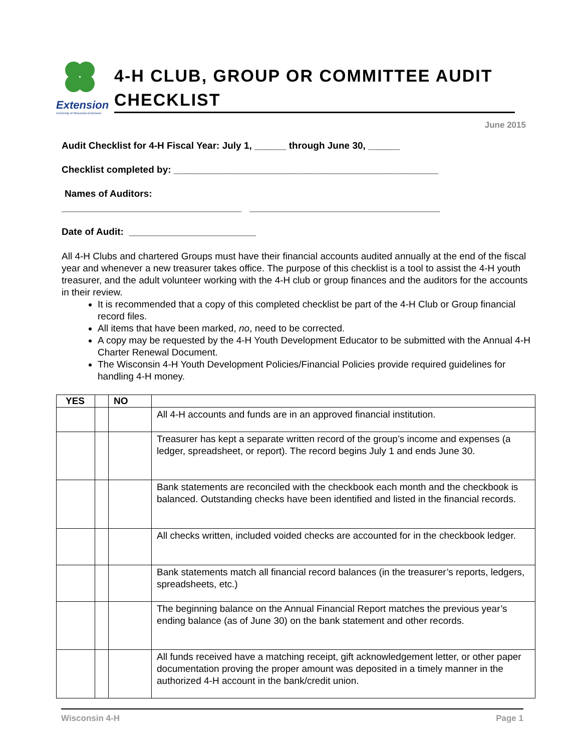Extension
University of Wisconsin-Extension
4-H CLUB, GROUP OR COMMITTEE AUDIT CHECKLIST
June 2015
Audit Checklist for 4-H Fiscal Year: July 1, ______ through June 30, ______
Checklist completed by: __________________________________________________
Names of Auditors:
__________________________________ ____________________________________
Date of Audit: ________________________
All 4-H Clubs and chartered Groups must have their financial accounts audited annually at the end of the fiscal year and whenever a new treasurer takes office. The purpose of this checklist is a tool to assist the 4-H youth treasurer, and the adult volunteer working with the 4-H club or group finances and the auditors for the accounts in their review.
It is recommended that a copy of this completed checklist be part of the 4-H Club or Group financial record files.
All items that have been marked, no, need to be corrected.
A copy may be requested by the 4-H Youth Development Educator to be submitted with the Annual 4-H Charter Renewal Document.
The Wisconsin 4-H Youth Development Policies/Financial Policies provide required guidelines for handling 4-H money.
| YES | | NO | |
| --- | --- | --- | --- |
| | | | All 4-H accounts and funds are in an approved financial institution. |
| | | | Treasurer has kept a separate written record of the group’s income and expenses (a ledger, spreadsheet, or report). The record begins July 1 and ends June 30. |
| | | | Bank statements are reconciled with the checkbook each month and the checkbook is balanced. Outstanding checks have been identified and listed in the financial records. |
| | | | All checks written, included voided checks are accounted for in the checkbook ledger. |
| | | | Bank statements match all financial record balances (in the treasurer’s reports, ledgers, spreadsheets, etc.) |
| | | | The beginning balance on the Annual Financial Report matches the previous year’s ending balance (as of June 30) on the bank statement and other records. |
| | | | All funds received have a matching receipt, gift acknowledgement letter, or other paper documentation proving the proper amount was deposited in a timely manner in the authorized 4-H account in the bank/credit union. |
Wisconsin 4-H Page 1